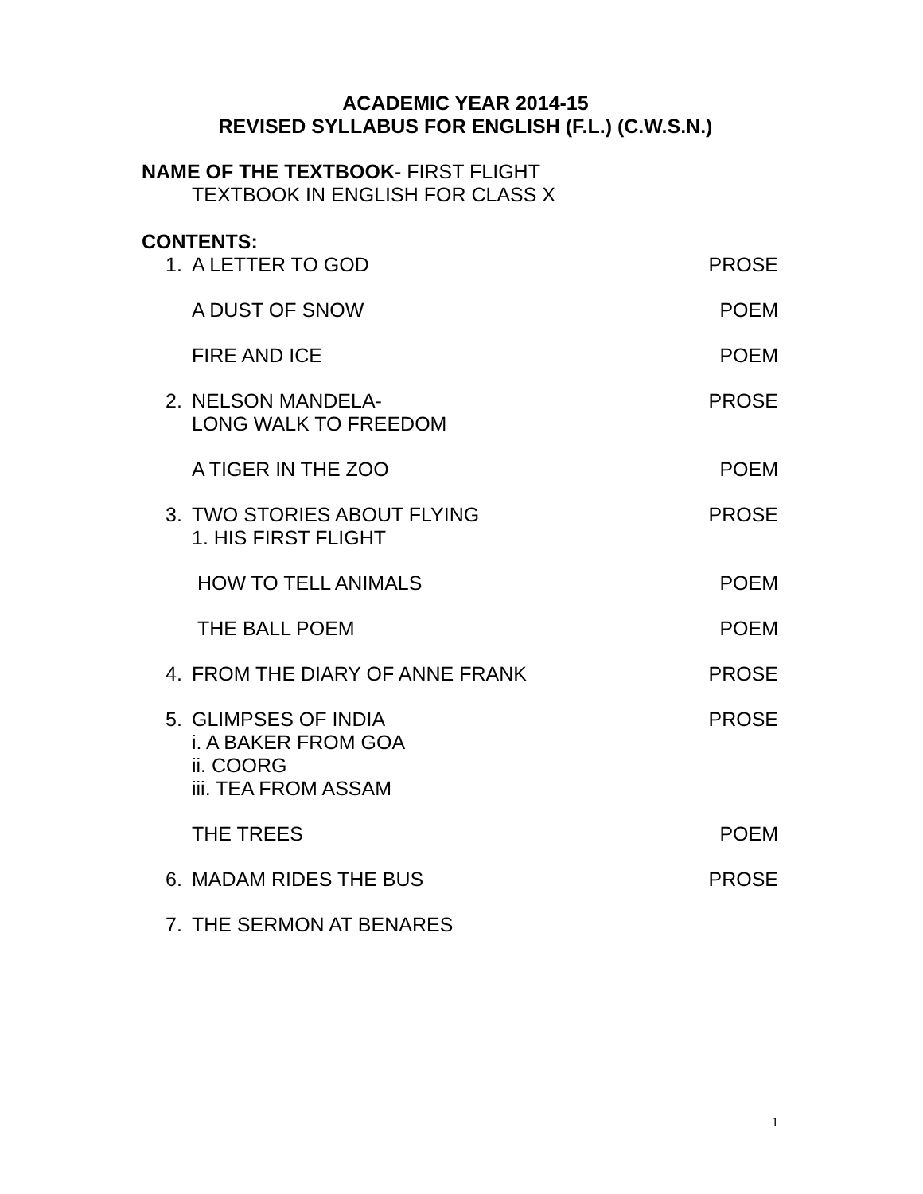ACADEMIC YEAR 2014-15
REVISED SYLLABUS FOR ENGLISH (F.L.) (C.W.S.N.)
NAME OF THE TEXTBOOK- FIRST FLIGHT
TEXTBOOK IN ENGLISH FOR CLASS X
CONTENTS:
1. A LETTER TO GOD PROSE
A DUST OF SNOW POEM
FIRE AND ICE POEM
2. NELSON MANDELA-
LONG WALK TO FREEDOM PROSE
A TIGER IN THE ZOO POEM
3. TWO STORIES ABOUT FLYING
1. HIS FIRST FLIGHT PROSE
HOW TO TELL ANIMALS POEM
THE BALL POEM POEM
4. FROM THE DIARY OF ANNE FRANK PROSE
5. GLIMPSES OF INDIA
i. A BAKER FROM GOA
ii. COORG
iii. TEA FROM ASSAM PROSE
THE TREES POEM
6. MADAM RIDES THE BUS PROSE
7. THE SERMON AT BENARES
1